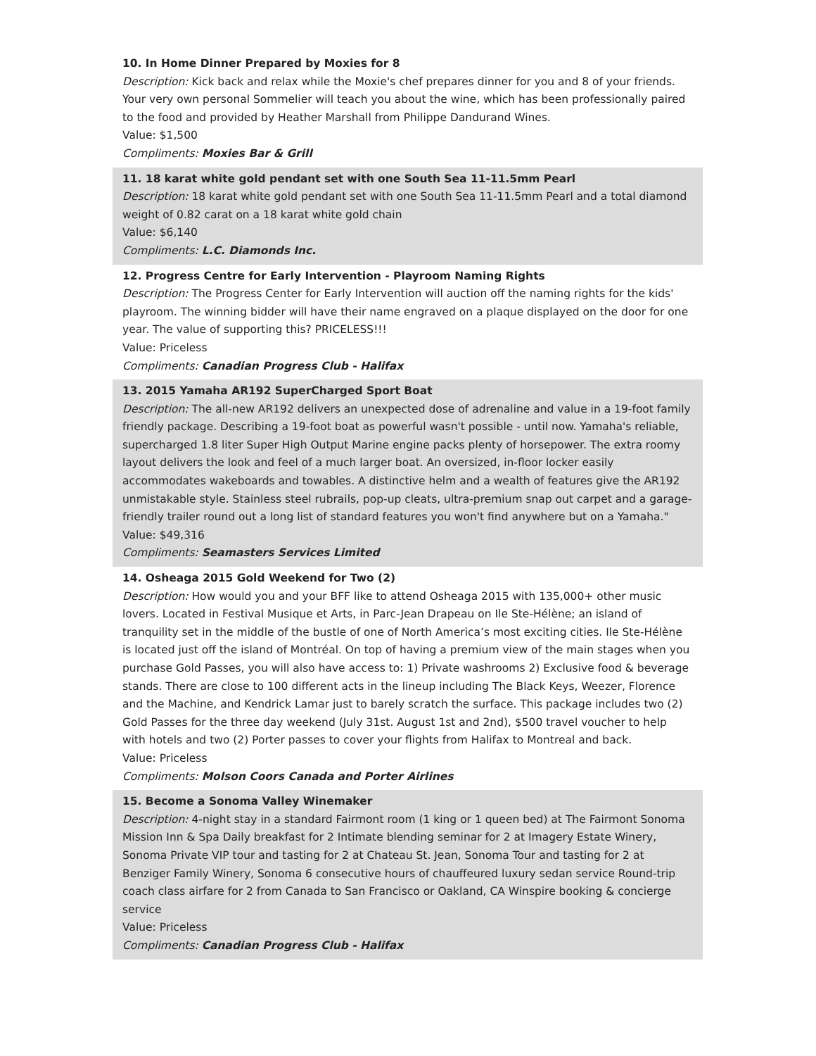10. In Home Dinner Prepared by Moxies for 8
Description: Kick back and relax while the Moxie's chef prepares dinner for you and 8 of your friends. Your very own personal Sommelier will teach you about the wine, which has been professionally paired to the food and provided by Heather Marshall from Philippe Dandurand Wines.
Value: $1,500
Compliments: Moxies Bar & Grill
11. 18 karat white gold pendant set with one South Sea 11-11.5mm Pearl
Description: 18 karat white gold pendant set with one South Sea 11-11.5mm Pearl and a total diamond weight of 0.82 carat on a 18 karat white gold chain
Value: $6,140
Compliments: L.C. Diamonds Inc.
12. Progress Centre for Early Intervention - Playroom Naming Rights
Description: The Progress Center for Early Intervention will auction off the naming rights for the kids' playroom. The winning bidder will have their name engraved on a plaque displayed on the door for one year. The value of supporting this? PRICELESS!!!
Value: Priceless
Compliments: Canadian Progress Club - Halifax
13. 2015 Yamaha AR192 SuperCharged Sport Boat
Description: The all-new AR192 delivers an unexpected dose of adrenaline and value in a 19-foot family friendly package. Describing a 19-foot boat as powerful wasn't possible - until now. Yamaha's reliable, supercharged 1.8 liter Super High Output Marine engine packs plenty of horsepower. The extra roomy layout delivers the look and feel of a much larger boat. An oversized, in-floor locker easily accommodates wakeboards and towables. A distinctive helm and a wealth of features give the AR192 unmistakable style. Stainless steel rubrails, pop-up cleats, ultra-premium snap out carpet and a garage-friendly trailer round out a long list of standard features you won't find anywhere but on a Yamaha."
Value: $49,316
Compliments: Seamasters Services Limited
14. Osheaga 2015 Gold Weekend for Two (2)
Description: How would you and your BFF like to attend Osheaga 2015 with 135,000+ other music lovers. Located in Festival Musique et Arts, in Parc-Jean Drapeau on Ile Ste-Hélène; an island of tranquility set in the middle of the bustle of one of North America’s most exciting cities. Ile Ste-Hélène is located just off the island of Montréal. On top of having a premium view of the main stages when you purchase Gold Passes, you will also have access to: 1) Private washrooms 2) Exclusive food & beverage stands. There are close to 100 different acts in the lineup including The Black Keys, Weezer, Florence and the Machine, and Kendrick Lamar just to barely scratch the surface. This package includes two (2) Gold Passes for the three day weekend (July 31st. August 1st and 2nd), $500 travel voucher to help with hotels and two (2) Porter passes to cover your flights from Halifax to Montreal and back.
Value: Priceless
Compliments: Molson Coors Canada and Porter Airlines
15. Become a Sonoma Valley Winemaker
Description: 4-night stay in a standard Fairmont room (1 king or 1 queen bed) at The Fairmont Sonoma Mission Inn & Spa Daily breakfast for 2 Intimate blending seminar for 2 at Imagery Estate Winery, Sonoma Private VIP tour and tasting for 2 at Chateau St. Jean, Sonoma Tour and tasting for 2 at Benziger Family Winery, Sonoma 6 consecutive hours of chauffeured luxury sedan service Round-trip coach class airfare for 2 from Canada to San Francisco or Oakland, CA Winspire booking & concierge service
Value: Priceless
Compliments: Canadian Progress Club - Halifax